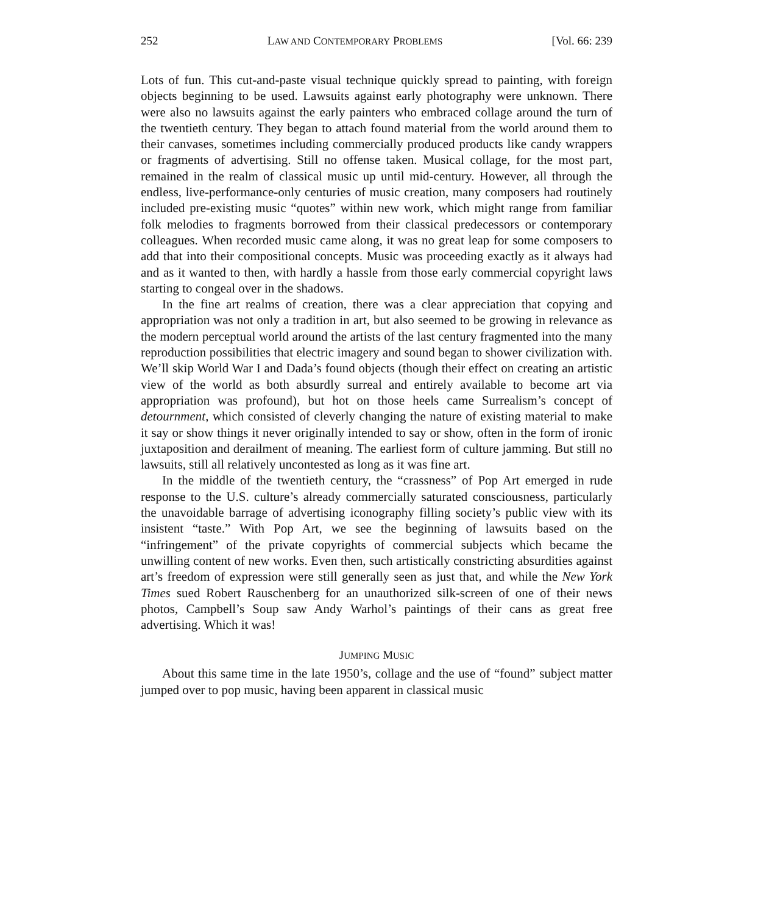252 LAW AND CONTEMPORARY PROBLEMS [Vol. 66: 239
Lots of fun. This cut-and-paste visual technique quickly spread to painting, with foreign objects beginning to be used. Lawsuits against early photography were unknown. There were also no lawsuits against the early painters who embraced collage around the turn of the twentieth century. They began to attach found material from the world around them to their canvases, sometimes including commercially produced products like candy wrappers or fragments of advertising. Still no offense taken. Musical collage, for the most part, remained in the realm of classical music up until mid-century. However, all through the endless, live-performance-only centuries of music creation, many composers had routinely included pre-existing music “quotes” within new work, which might range from familiar folk melodies to fragments borrowed from their classical predecessors or contemporary colleagues. When recorded music came along, it was no great leap for some composers to add that into their compositional concepts. Music was proceeding exactly as it always had and as it wanted to then, with hardly a hassle from those early commercial copyright laws starting to congeal over in the shadows.
In the fine art realms of creation, there was a clear appreciation that copying and appropriation was not only a tradition in art, but also seemed to be growing in relevance as the modern perceptual world around the artists of the last century fragmented into the many reproduction possibilities that electric imagery and sound began to shower civilization with. We’ll skip World War I and Dada’s found objects (though their effect on creating an artistic view of the world as both absurdly surreal and entirely available to become art via appropriation was profound), but hot on those heels came Surrealism’s concept of detournment, which consisted of cleverly changing the nature of existing material to make it say or show things it never originally intended to say or show, often in the form of ironic juxtaposition and derailment of meaning. The earliest form of culture jamming. But still no lawsuits, still all relatively uncontested as long as it was fine art.
In the middle of the twentieth century, the “crassness” of Pop Art emerged in rude response to the U.S. culture’s already commercially saturated consciousness, particularly the unavoidable barrage of advertising iconography filling society’s public view with its insistent “taste.” With Pop Art, we see the beginning of lawsuits based on the “infringement” of the private copyrights of commercial subjects which became the unwilling content of new works. Even then, such artistically constricting absurdities against art’s freedom of expression were still generally seen as just that, and while the New York Times sued Robert Rauschenberg for an unauthorized silk-screen of one of their news photos, Campbell’s Soup saw Andy Warhol’s paintings of their cans as great free advertising. Which it was!
JUMPING MUSIC
About this same time in the late 1950’s, collage and the use of “found” subject matter jumped over to pop music, having been apparent in classical music